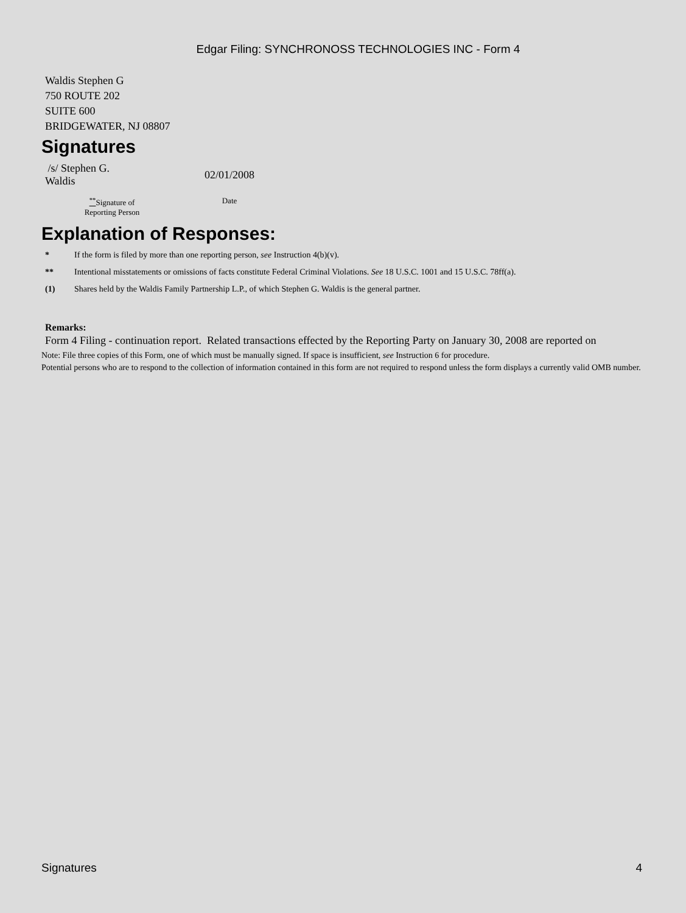Edgar Filing: SYNCHRONOSS TECHNOLOGIES INC - Form 4
Waldis Stephen G
750 ROUTE 202
SUITE 600
BRIDGEWATER, NJ 08807
Signatures
| /s/ Stephen G. Waldis | 02/01/2008 |
| <sup>**</sup> Signature of Reporting Person | Date |
Explanation of Responses:
| * | If the form is filed by more than one reporting person, see Instruction 4(b)(v). |
| ** | Intentional misstatements or omissions of facts constitute Federal Criminal Violations. See 18 U.S.C. 1001 and 15 U.S.C. 78ff(a). |
| (1) | Shares held by the Waldis Family Partnership L.P., of which Stephen G. Waldis is the general partner. |
Remarks:
Form 4 Filing - continuation report. Related transactions effected by the Reporting Party on January 30, 2008 are reported on
Note: File three copies of this Form, one of which must be manually signed. If space is insufficient, see Instruction 6 for procedure.
Potential persons who are to respond to the collection of information contained in this form are not required to respond unless the form displays a currently valid OMB number.
Signatures 4